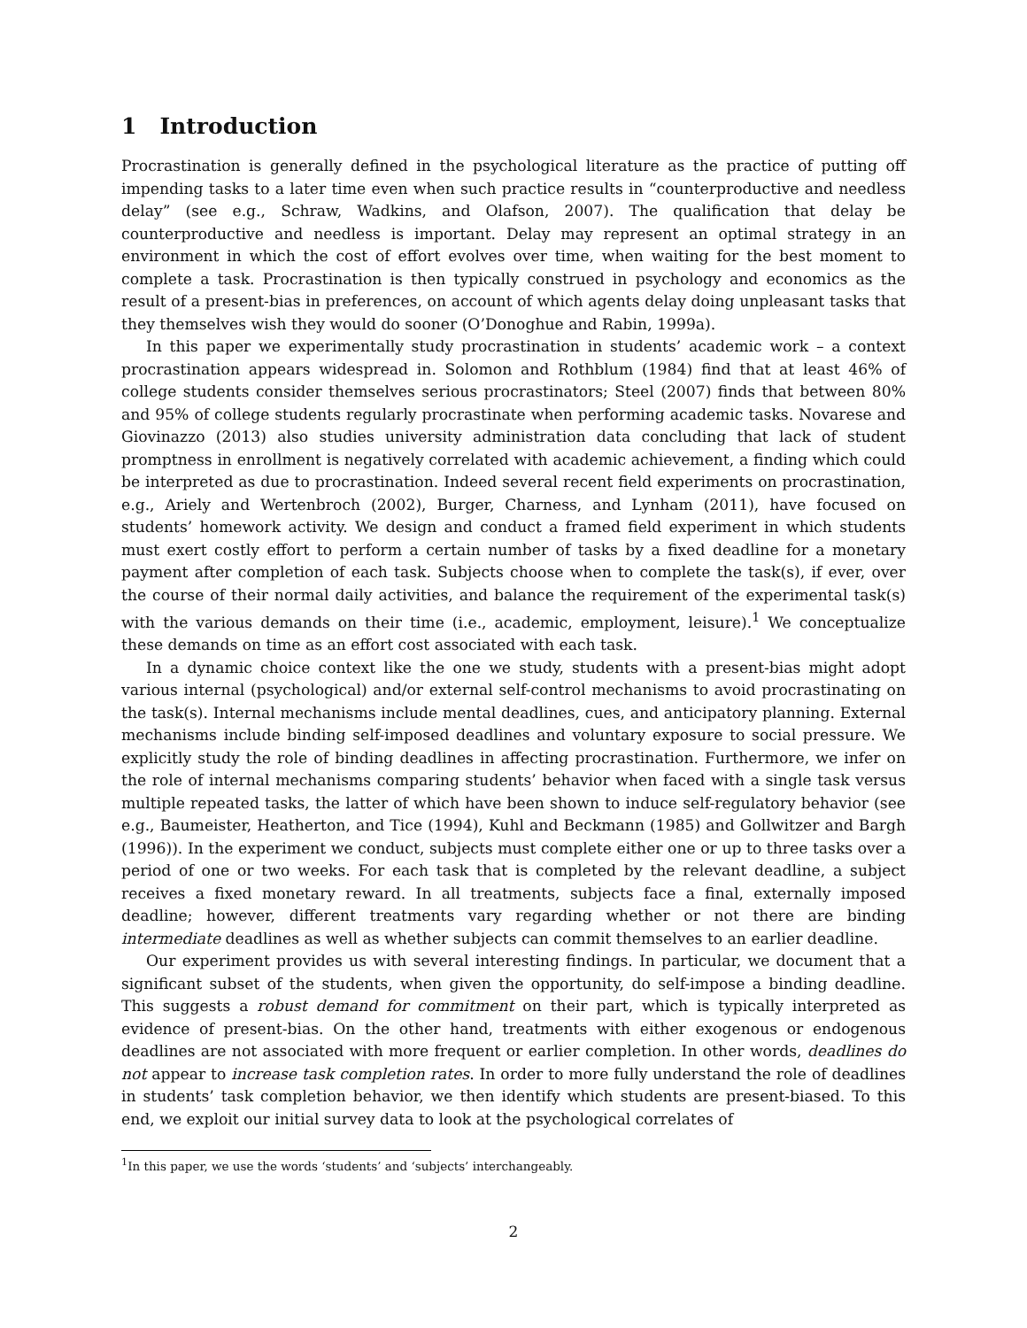1 Introduction
Procrastination is generally defined in the psychological literature as the practice of putting off impending tasks to a later time even when such practice results in “counterproductive and needless delay” (see e.g., Schraw, Wadkins, and Olafson, 2007). The qualification that delay be counterproductive and needless is important. Delay may represent an optimal strategy in an environment in which the cost of effort evolves over time, when waiting for the best moment to complete a task. Procrastination is then typically construed in psychology and economics as the result of a present-bias in preferences, on account of which agents delay doing unpleasant tasks that they themselves wish they would do sooner (O’Donoghue and Rabin, 1999a).
In this paper we experimentally study procrastination in students’ academic work – a context procrastination appears widespread in. Solomon and Rothblum (1984) find that at least 46% of college students consider themselves serious procrastinators; Steel (2007) finds that between 80% and 95% of college students regularly procrastinate when performing academic tasks. Novarese and Giovinazzo (2013) also studies university administration data concluding that lack of student promptness in enrollment is negatively correlated with academic achievement, a finding which could be interpreted as due to procrastination. Indeed several recent field experiments on procrastination, e.g., Ariely and Wertenbroch (2002), Burger, Charness, and Lynham (2011), have focused on students’ homework activity. We design and conduct a framed field experiment in which students must exert costly effort to perform a certain number of tasks by a fixed deadline for a monetary payment after completion of each task. Subjects choose when to complete the task(s), if ever, over the course of their normal daily activities, and balance the requirement of the experimental task(s) with the various demands on their time (i.e., academic, employment, leisure).<sup>1</sup> We conceptualize these demands on time as an effort cost associated with each task.
In a dynamic choice context like the one we study, students with a present-bias might adopt various internal (psychological) and/or external self-control mechanisms to avoid procrastinating on the task(s). Internal mechanisms include mental deadlines, cues, and anticipatory planning. External mechanisms include binding self-imposed deadlines and voluntary exposure to social pressure. We explicitly study the role of binding deadlines in affecting procrastination. Furthermore, we infer on the role of internal mechanisms comparing students’ behavior when faced with a single task versus multiple repeated tasks, the latter of which have been shown to induce self-regulatory behavior (see e.g., Baumeister, Heatherton, and Tice (1994), Kuhl and Beckmann (1985) and Gollwitzer and Bargh (1996)). In the experiment we conduct, subjects must complete either one or up to three tasks over a period of one or two weeks. For each task that is completed by the relevant deadline, a subject receives a fixed monetary reward. In all treatments, subjects face a final, externally imposed deadline; however, different treatments vary regarding whether or not there are binding intermediate deadlines as well as whether subjects can commit themselves to an earlier deadline.
Our experiment provides us with several interesting findings. In particular, we document that a significant subset of the students, when given the opportunity, do self-impose a binding deadline. This suggests a robust demand for commitment on their part, which is typically interpreted as evidence of present-bias. On the other hand, treatments with either exogenous or endogenous deadlines are not associated with more frequent or earlier completion. In other words, deadlines do not appear to increase task completion rates. In order to more fully understand the role of deadlines in students’ task completion behavior, we then identify which students are present-biased. To this end, we exploit our initial survey data to look at the psychological correlates of
<sup>1</sup> In this paper, we use the words ‘students’ and ‘subjects’ interchangeably.
2